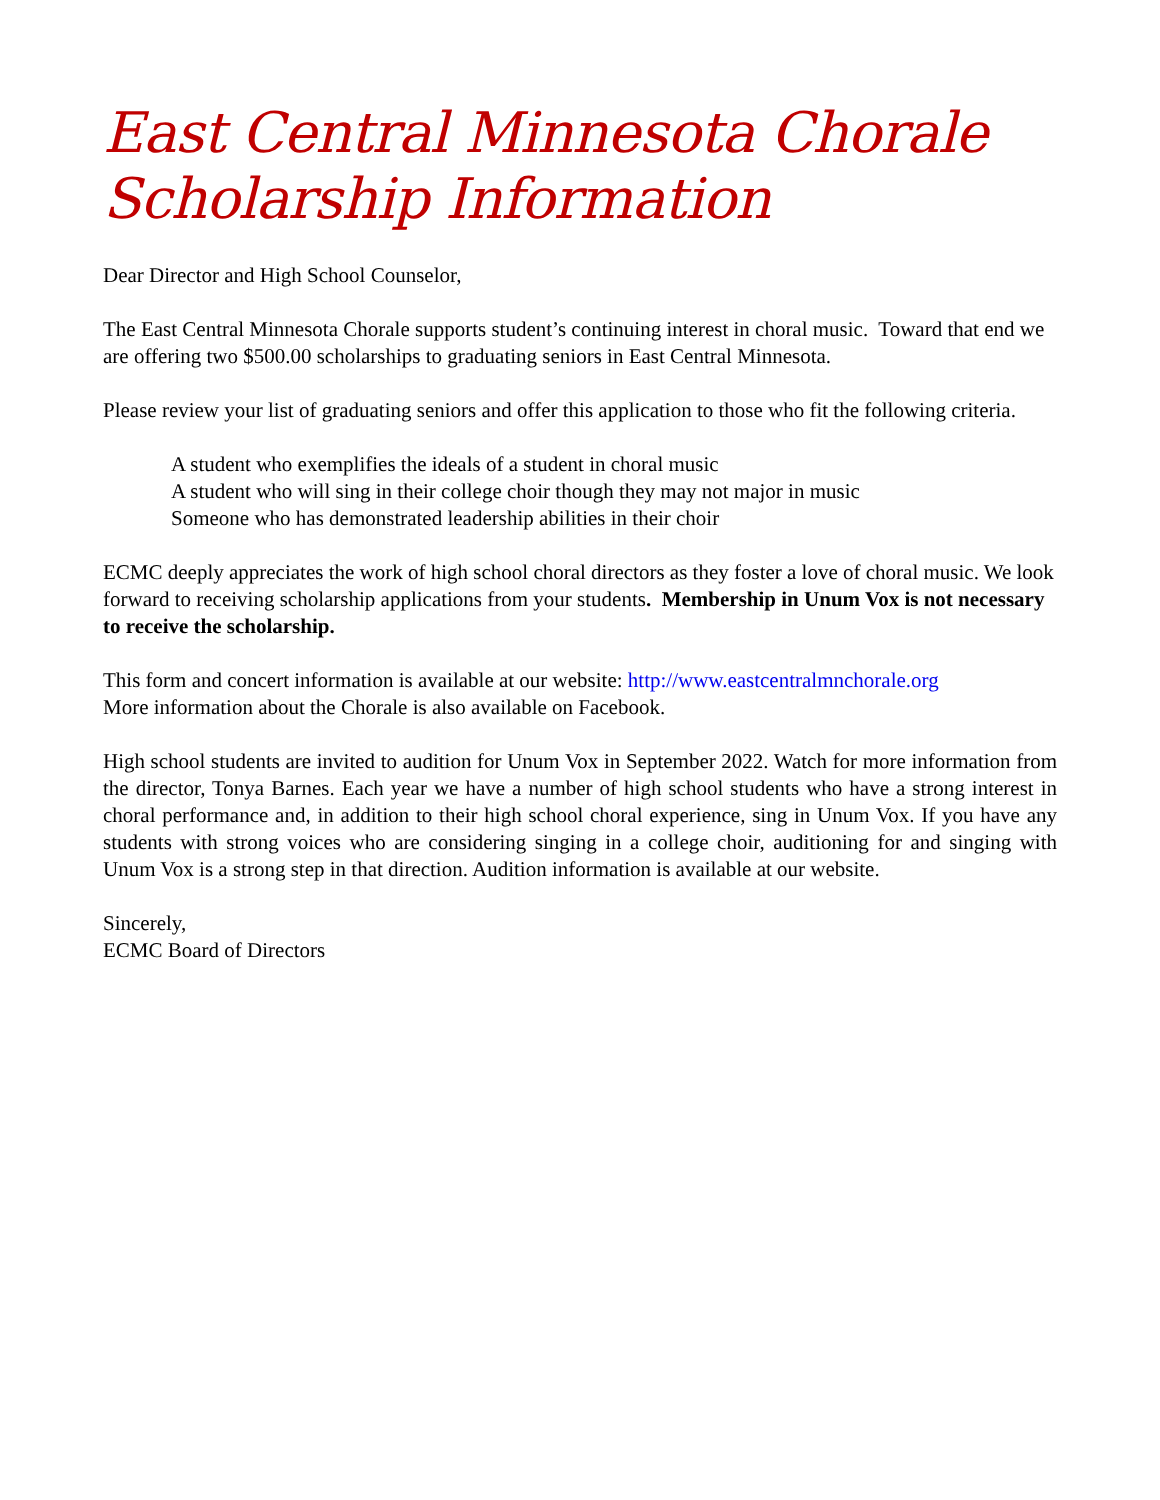East Central Minnesota Chorale
Scholarship Information
Dear Director and High School Counselor,
The East Central Minnesota Chorale supports student’s continuing interest in choral music. Toward that end we are offering two $500.00 scholarships to graduating seniors in East Central Minnesota.
Please review your list of graduating seniors and offer this application to those who fit the following criteria.
A student who exemplifies the ideals of a student in choral music
A student who will sing in their college choir though they may not major in music
Someone who has demonstrated leadership abilities in their choir
ECMC deeply appreciates the work of high school choral directors as they foster a love of choral music. We look forward to receiving scholarship applications from your students. Membership in Unum Vox is not necessary to receive the scholarship.
This form and concert information is available at our website: http://www.eastcentralmnchorale.org
More information about the Chorale is also available on Facebook.
High school students are invited to audition for Unum Vox in September 2022. Watch for more information from the director, Tonya Barnes. Each year we have a number of high school students who have a strong interest in choral performance and, in addition to their high school choral experience, sing in Unum Vox. If you have any students with strong voices who are considering singing in a college choir, auditioning for and singing with Unum Vox is a strong step in that direction. Audition information is available at our website.
Sincerely,
ECMC Board of Directors